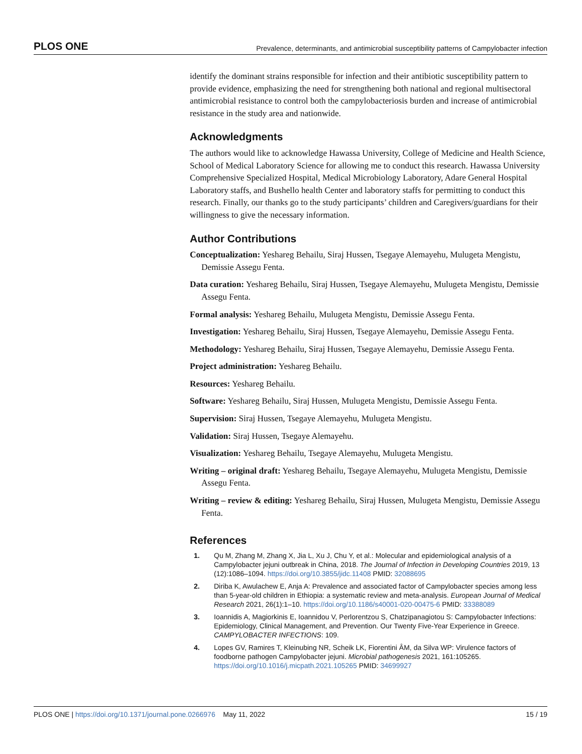PLOS ONE Prevalence, determinants, and antimicrobial susceptibility patterns of Campylobacter infection
identify the dominant strains responsible for infection and their antibiotic susceptibility pattern to provide evidence, emphasizing the need for strengthening both national and regional multisectoral antimicrobial resistance to control both the campylobacteriosis burden and increase of antimicrobial resistance in the study area and nationwide.
Acknowledgments
The authors would like to acknowledge Hawassa University, College of Medicine and Health Science, School of Medical Laboratory Science for allowing me to conduct this research. Hawassa University Comprehensive Specialized Hospital, Medical Microbiology Laboratory, Adare General Hospital Laboratory staffs, and Bushello health Center and laboratory staffs for permitting to conduct this research. Finally, our thanks go to the study participants’ children and Caregivers/guardians for their willingness to give the necessary information.
Author Contributions
Conceptualization: Yeshareg Behailu, Siraj Hussen, Tsegaye Alemayehu, Mulugeta Mengistu, Demissie Assegu Fenta.
Data curation: Yeshareg Behailu, Siraj Hussen, Tsegaye Alemayehu, Mulugeta Mengistu, Demissie Assegu Fenta.
Formal analysis: Yeshareg Behailu, Mulugeta Mengistu, Demissie Assegu Fenta.
Investigation: Yeshareg Behailu, Siraj Hussen, Tsegaye Alemayehu, Demissie Assegu Fenta.
Methodology: Yeshareg Behailu, Siraj Hussen, Tsegaye Alemayehu, Demissie Assegu Fenta.
Project administration: Yeshareg Behailu.
Resources: Yeshareg Behailu.
Software: Yeshareg Behailu, Siraj Hussen, Mulugeta Mengistu, Demissie Assegu Fenta.
Supervision: Siraj Hussen, Tsegaye Alemayehu, Mulugeta Mengistu.
Validation: Siraj Hussen, Tsegaye Alemayehu.
Visualization: Yeshareg Behailu, Tsegaye Alemayehu, Mulugeta Mengistu.
Writing – original draft: Yeshareg Behailu, Tsegaye Alemayehu, Mulugeta Mengistu, Demissie Assegu Fenta.
Writing – review & editing: Yeshareg Behailu, Siraj Hussen, Mulugeta Mengistu, Demissie Assegu Fenta.
References
1. Qu M, Zhang M, Zhang X, Jia L, Xu J, Chu Y, et al.: Molecular and epidemiological analysis of a Campylobacter jejuni outbreak in China, 2018. The Journal of Infection in Developing Countries 2019, 13 (12):1086–1094. https://doi.org/10.3855/jidc.11408 PMID: 32088695
2. Diriba K, Awulachew E, Anja A: Prevalence and associated factor of Campylobacter species among less than 5-year-old children in Ethiopia: a systematic review and meta-analysis. European Journal of Medical Research 2021, 26(1):1–10. https://doi.org/10.1186/s40001-020-00475-6 PMID: 33388089
3. Ioannidis A, Magiorkinis E, Ioannidou V, Perlorentzou S, Chatzipanagiotou S: Campylobacter Infections: Epidemiology, Clinical Management, and Prevention. Our Twenty Five-Year Experience in Greece. CAMPYLOBACTER INFECTIONS: 109.
4. Lopes GV, Ramires T, Kleinubing NR, Scheik LK, Fiorentini ÂM, da Silva WP: Virulence factors of foodborne pathogen Campylobacter jejuni. Microbial pathogenesis 2021, 161:105265. https://doi.org/10.1016/j.micpath.2021.105265 PMID: 34699927
PLOS ONE | https://doi.org/10.1371/journal.pone.0266976 May 11, 2022 15 / 19